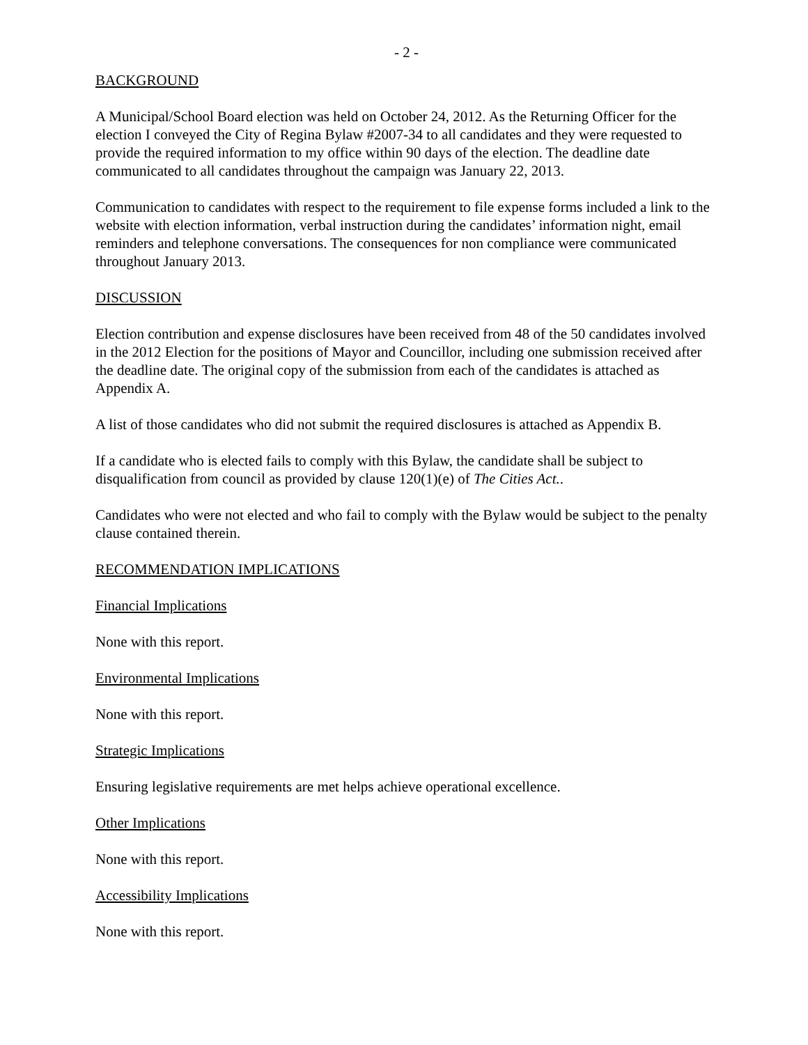- 2 -
BACKGROUND
A Municipal/School Board election was held on October 24, 2012. As the Returning Officer for the election I conveyed the City of Regina Bylaw #2007-34 to all candidates and they were requested to provide the required information to my office within 90 days of the election. The deadline date communicated to all candidates throughout the campaign was January 22, 2013.
Communication to candidates with respect to the requirement to file expense forms included a link to the website with election information, verbal instruction during the candidates’ information night, email reminders and telephone conversations. The consequences for non compliance were communicated throughout January 2013.
DISCUSSION
Election contribution and expense disclosures have been received from 48 of the 50 candidates involved in the 2012 Election for the positions of Mayor and Councillor, including one submission received after the deadline date. The original copy of the submission from each of the candidates is attached as Appendix A.
A list of those candidates who did not submit the required disclosures is attached as Appendix B.
If a candidate who is elected fails to comply with this Bylaw, the candidate shall be subject to disqualification from council as provided by clause 120(1)(e) of The Cities Act..
Candidates who were not elected and who fail to comply with the Bylaw would be subject to the penalty clause contained therein.
RECOMMENDATION IMPLICATIONS
Financial Implications
None with this report.
Environmental Implications
None with this report.
Strategic Implications
Ensuring legislative requirements are met helps achieve operational excellence.
Other Implications
None with this report.
Accessibility Implications
None with this report.